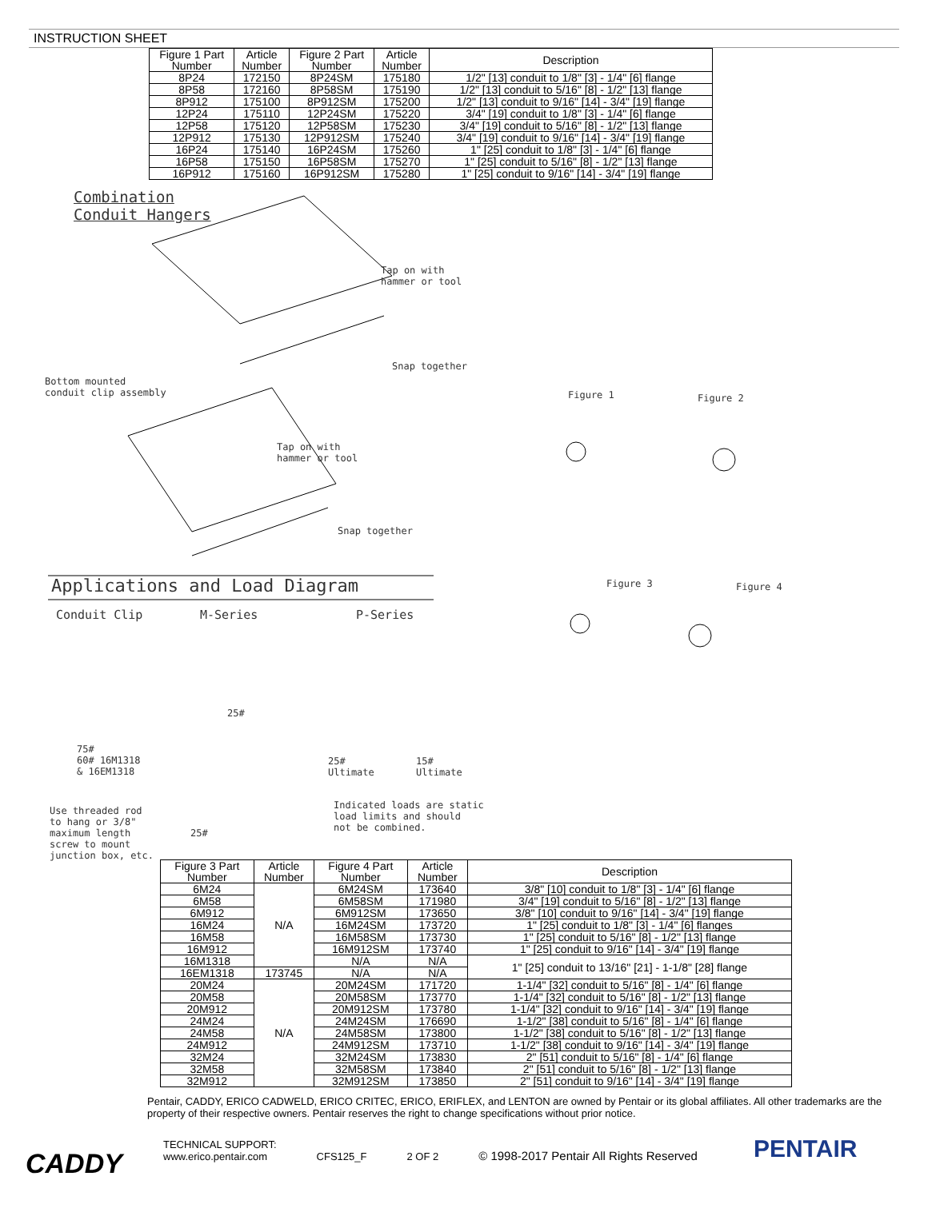INSTRUCTION SHEET
| Figure 1 Part Number | Article Number | Figure 2 Part Number | Article Number | Description |
| --- | --- | --- | --- | --- |
| 8P24 | 172150 | 8P24SM | 175180 | 1/2" [13] conduit to 1/8" [3] - 1/4" [6] flange |
| 8P58 | 172160 | 8P58SM | 175190 | 1/2" [13] conduit to 5/16" [8] - 1/2" [13] flange |
| 8P912 | 175100 | 8P912SM | 175200 | 1/2" [13] conduit to 9/16" [14] - 3/4" [19] flange |
| 12P24 | 175110 | 12P24SM | 175220 | 3/4" [19] conduit to 1/8" [3] - 1/4" [6] flange |
| 12P58 | 175120 | 12P58SM | 175230 | 3/4" [19] conduit to 5/16" [8] - 1/2" [13] flange |
| 12P912 | 175130 | 12P912SM | 175240 | 3/4" [19] conduit to 9/16" [14] - 3/4" [19] flange |
| 16P24 | 175140 | 16P24SM | 175260 | 1" [25] conduit to 1/8" [3] - 1/4" [6] flange |
| 16P58 | 175150 | 16P58SM | 175270 | 1" [25] conduit to 5/16" [8] - 1/2" [13] flange |
| 16P912 | 175160 | 16P912SM | 175280 | 1" [25] conduit to 9/16" [14] - 3/4" [19] flange |
Combination
Conduit Hangers
Tap on with
hammer or tool
Snap together
Bottom mounted
conduit clip assembly
Figure 1 Figure 2
Tap on with
hammer or tool
Snap together
Applications and Load Diagram Figure 3 Figure 4
Conduit Clip M-Series P-Series
25#
75#
60# 16M1318
& 16EM1318
25#
Ultimate
15#
Ultimate
Indicated loads are static
load limits and should
not be combined.
Use threaded rod
to hang or 3/8"
maximum length
screw to mount
junction box, etc.
25#
| Figure 3 Part Number | Article Number | Figure 4 Part Number | Article Number | Description |
| --- | --- | --- | --- | --- |
| 6M24 | N/A | 6M24SM | 173640 | 3/8" [10] conduit to 1/8" [3] - 1/4" [6] flange |
| 6M58 | | 6M58SM | 171980 | 3/4" [19] conduit to 5/16" [8] - 1/2" [13] flange |
| 6M912 | | 6M912SM | 173650 | 3/8" [10] conduit to 9/16" [14] - 3/4" [19] flange |
| 16M24 | | 16M24SM | 173720 | 1" [25] conduit to 1/8" [3] - 1/4" [6] flanges |
| 16M58 | | 16M58SM | 173730 | 1" [25] conduit to 5/16" [8] - 1/2" [13] flange |
| 16M912 | | 16M912SM | 173740 | 1" [25] conduit to 9/16" [14] - 3/4" [19] flange |
| 16M1318 | | N/A | N/A | 1" [25] conduit to 13/16" [21] - 1-1/8" [28] flange |
| 16EM1318 | 173745 | N/A | N/A | |
| 20M24 | N/A | 20M24SM | 171720 | 1-1/4" [32] conduit to 5/16" [8] - 1/4" [6] flange |
| 20M58 | | 20M58SM | 173770 | 1-1/4" [32] conduit to 5/16" [8] - 1/2" [13] flange |
| 20M912 | | 20M912SM | 173780 | 1-1/4" [32] conduit to 9/16" [14] - 3/4" [19] flange |
| 24M24 | | 24M24SM | 176690 | 1-1/2" [38] conduit to 5/16" [8] - 1/4" [6] flange |
| 24M58 | | 24M58SM | 173800 | 1-1/2" [38] conduit to 5/16" [8] - 1/2" [13] flange |
| 24M912 | | 24M912SM | 173710 | 1-1/2" [38] conduit to 9/16" [14] - 3/4" [19] flange |
| 32M24 | | 32M24SM | 173830 | 2" [51] conduit to 5/16" [8] - 1/4" [6] flange |
| 32M58 | | 32M58SM | 173840 | 2" [51] conduit to 5/16" [8] - 1/2" [13] flange |
| 32M912 | | 32M912SM | 173850 | 2" [51] conduit to 9/16" [14] - 3/4" [19] flange |
Pentair, CADDY, ERICO CADWELD, ERICO CRITEC, ERICO, ERIFLEX, and LENTON are owned by Pentair or its global affiliates. All other trademarks are the property of their respective owners. Pentair reserves the right to change specifications without prior notice.
CADDY
TECHNICAL SUPPORT:
www.erico.pentair.com
CFS125_F
2 OF 2
© 1998-2017 Pentair All Rights Reserved
PENTAIR